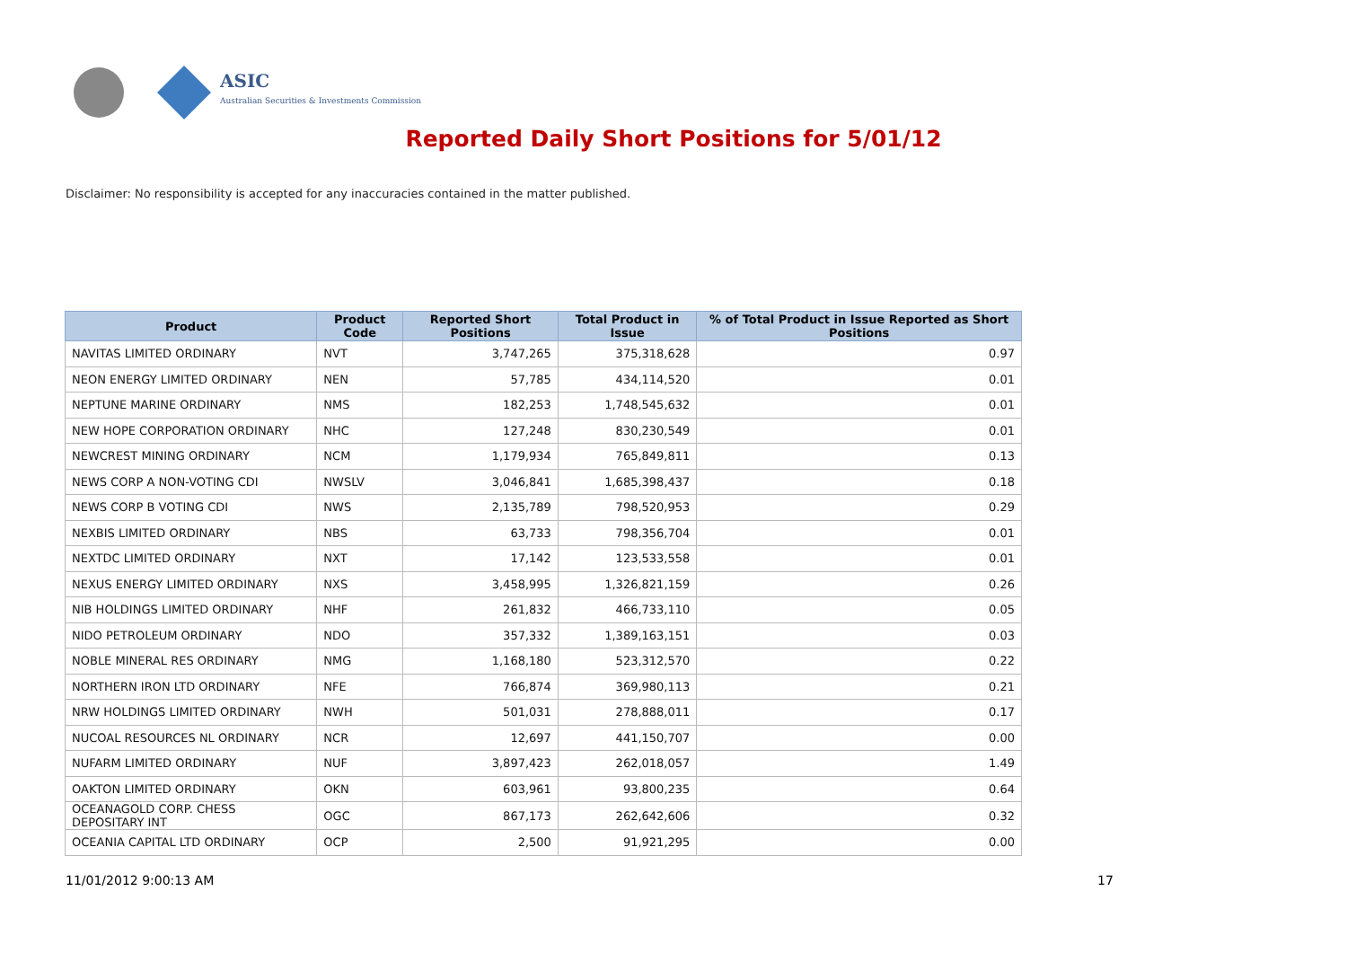ASIC
Australian Securities & Investments Commission
Reported Daily Short Positions for 5/01/12
Disclaimer: No responsibility is accepted for any inaccuracies contained in the matter published.
| Product | Product Code | Reported Short Positions | Total Product in Issue | % of Total Product in Issue Reported as Short Positions |
| --- | --- | --- | --- | --- |
| NAVITAS LIMITED ORDINARY | NVT | 3,747,265 | 375,318,628 | 0.97 |
| NEON ENERGY LIMITED ORDINARY | NEN | 57,785 | 434,114,520 | 0.01 |
| NEPTUNE MARINE ORDINARY | NMS | 182,253 | 1,748,545,632 | 0.01 |
| NEW HOPE CORPORATION ORDINARY | NHC | 127,248 | 830,230,549 | 0.01 |
| NEWCREST MINING ORDINARY | NCM | 1,179,934 | 765,849,811 | 0.13 |
| NEWS CORP A NON-VOTING CDI | NWSLV | 3,046,841 | 1,685,398,437 | 0.18 |
| NEWS CORP B VOTING CDI | NWS | 2,135,789 | 798,520,953 | 0.29 |
| NEXBIS LIMITED ORDINARY | NBS | 63,733 | 798,356,704 | 0.01 |
| NEXTDC LIMITED ORDINARY | NXT | 17,142 | 123,533,558 | 0.01 |
| NEXUS ENERGY LIMITED ORDINARY | NXS | 3,458,995 | 1,326,821,159 | 0.26 |
| NIB HOLDINGS LIMITED ORDINARY | NHF | 261,832 | 466,733,110 | 0.05 |
| NIDO PETROLEUM ORDINARY | NDO | 357,332 | 1,389,163,151 | 0.03 |
| NOBLE MINERAL RES ORDINARY | NMG | 1,168,180 | 523,312,570 | 0.22 |
| NORTHERN IRON LTD ORDINARY | NFE | 766,874 | 369,980,113 | 0.21 |
| NRW HOLDINGS LIMITED ORDINARY | NWH | 501,031 | 278,888,011 | 0.17 |
| NUCOAL RESOURCES NL ORDINARY | NCR | 12,697 | 441,150,707 | 0.00 |
| NUFARM LIMITED ORDINARY | NUF | 3,897,423 | 262,018,057 | 1.49 |
| OAKTON LIMITED ORDINARY | OKN | 603,961 | 93,800,235 | 0.64 |
| OCEANAGOLD CORP. CHESS DEPOSITARY INT | OGC | 867,173 | 262,642,606 | 0.32 |
| OCEANIA CAPITAL LTD ORDINARY | OCP | 2,500 | 91,921,295 | 0.00 |
11/01/2012 9:00:13 AM 17